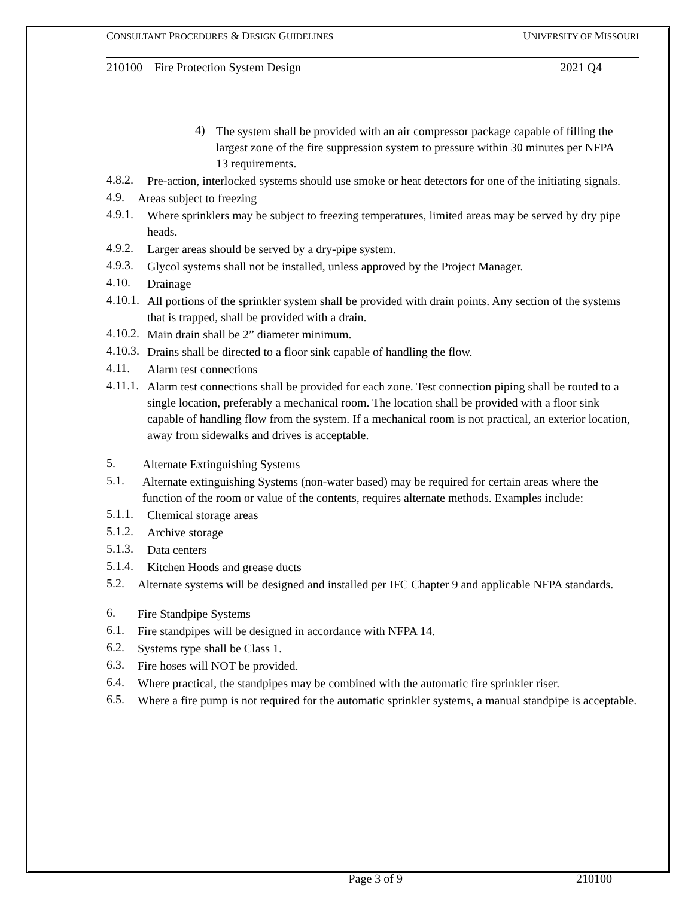CONSULTANT PROCEDURES & DESIGN GUIDELINES UNIVERSITY OF MISSOURI
210100 Fire Protection System Design 2021 Q4
4)
The system shall be provided with an air compressor package capable of filling the largest zone of the fire suppression system to pressure within 30 minutes per NFPA 13 requirements.
4.8.2.
Pre-action, interlocked systems should use smoke or heat detectors for one of the initiating signals.
4.9.
Areas subject to freezing
4.9.1.
Where sprinklers may be subject to freezing temperatures, limited areas may be served by dry pipe heads.
4.9.2.
Larger areas should be served by a dry-pipe system.
4.9.3.
Glycol systems shall not be installed, unless approved by the Project Manager.
4.10.
Drainage
4.10.1.
All portions of the sprinkler system shall be provided with drain points. Any section of the systems that is trapped, shall be provided with a drain.
4.10.2.
Main drain shall be 2” diameter minimum.
4.10.3.
Drains shall be directed to a floor sink capable of handling the flow.
4.11.
Alarm test connections
4.11.1.
Alarm test connections shall be provided for each zone. Test connection piping shall be routed to a single location, preferably a mechanical room. The location shall be provided with a floor sink capable of handling flow from the system. If a mechanical room is not practical, an exterior location, away from sidewalks and drives is acceptable.
5.
Alternate Extinguishing Systems
5.1.
Alternate extinguishing Systems (non-water based) may be required for certain areas where the function of the room or value of the contents, requires alternate methods. Examples include:
5.1.1.
Chemical storage areas
5.1.2.
Archive storage
5.1.3.
Data centers
5.1.4.
Kitchen Hoods and grease ducts
5.2.
Alternate systems will be designed and installed per IFC Chapter 9 and applicable NFPA standards.
6.
Fire Standpipe Systems
6.1.
Fire standpipes will be designed in accordance with NFPA 14.
6.2.
Systems type shall be Class 1.
6.3.
Fire hoses will NOT be provided.
6.4.
Where practical, the standpipes may be combined with the automatic fire sprinkler riser.
6.5.
Where a fire pump is not required for the automatic sprinkler systems, a manual standpipe is acceptable.
Page 3 of 9 210100